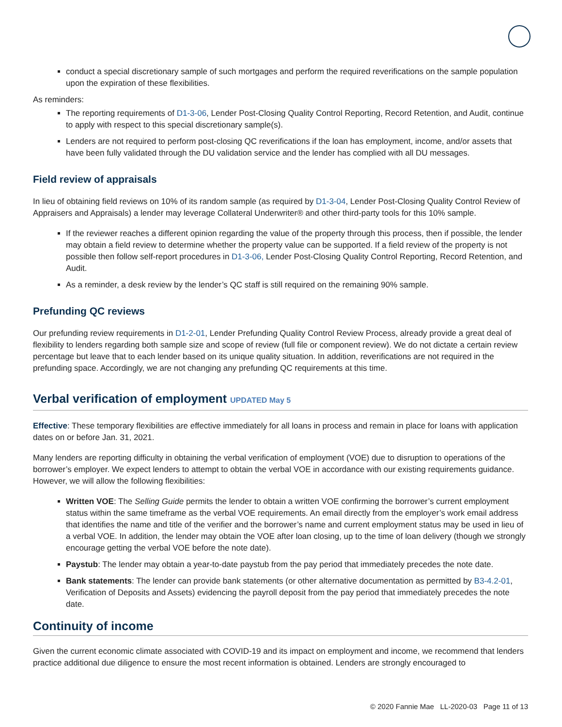conduct a special discretionary sample of such mortgages and perform the required reverifications on the sample population upon the expiration of these flexibilities.
As reminders:
The reporting requirements of D1-3-06, Lender Post-Closing Quality Control Reporting, Record Retention, and Audit, continue to apply with respect to this special discretionary sample(s).
Lenders are not required to perform post-closing QC reverifications if the loan has employment, income, and/or assets that have been fully validated through the DU validation service and the lender has complied with all DU messages.
Field review of appraisals
In lieu of obtaining field reviews on 10% of its random sample (as required by D1-3-04, Lender Post-Closing Quality Control Review of Appraisers and Appraisals) a lender may leverage Collateral Underwriter® and other third-party tools for this 10% sample.
If the reviewer reaches a different opinion regarding the value of the property through this process, then if possible, the lender may obtain a field review to determine whether the property value can be supported. If a field review of the property is not possible then follow self-report procedures in D1-3-06, Lender Post-Closing Quality Control Reporting, Record Retention, and Audit.
As a reminder, a desk review by the lender’s QC staff is still required on the remaining 90% sample.
Prefunding QC reviews
Our prefunding review requirements in D1-2-01, Lender Prefunding Quality Control Review Process, already provide a great deal of flexibility to lenders regarding both sample size and scope of review (full file or component review). We do not dictate a certain review percentage but leave that to each lender based on its unique quality situation. In addition, reverifications are not required in the prefunding space. Accordingly, we are not changing any prefunding QC requirements at this time.
Verbal verification of employment UPDATED May 5
Effective: These temporary flexibilities are effective immediately for all loans in process and remain in place for loans with application dates on or before Jan. 31, 2021.
Many lenders are reporting difficulty in obtaining the verbal verification of employment (VOE) due to disruption to operations of the borrower’s employer. We expect lenders to attempt to obtain the verbal VOE in accordance with our existing requirements guidance. However, we will allow the following flexibilities:
Written VOE: The Selling Guide permits the lender to obtain a written VOE confirming the borrower’s current employment status within the same timeframe as the verbal VOE requirements. An email directly from the employer’s work email address that identifies the name and title of the verifier and the borrower’s name and current employment status may be used in lieu of a verbal VOE. In addition, the lender may obtain the VOE after loan closing, up to the time of loan delivery (though we strongly encourage getting the verbal VOE before the note date).
Paystub: The lender may obtain a year-to-date paystub from the pay period that immediately precedes the note date.
Bank statements: The lender can provide bank statements (or other alternative documentation as permitted by B3-4.2-01, Verification of Deposits and Assets) evidencing the payroll deposit from the pay period that immediately precedes the note date.
Continuity of income
Given the current economic climate associated with COVID-19 and its impact on employment and income, we recommend that lenders practice additional due diligence to ensure the most recent information is obtained. Lenders are strongly encouraged to
© 2020 Fannie Mae LL-2020-03 Page 11 of 13